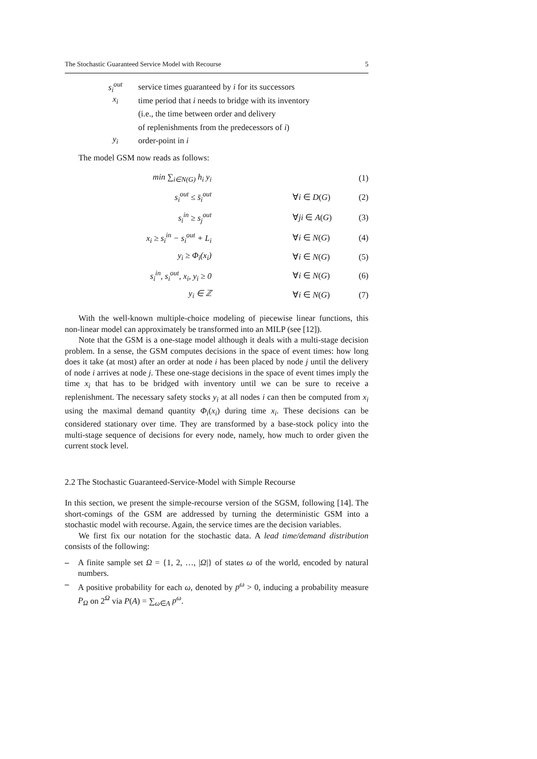The Stochastic Guaranteed Service Model with Recourse 5
s<sub>i</sub><sup>out</sup> service times guaranteed by i for its successors
x<sub>i</sub> time period that i needs to bridge with its inventory
(i.e., the time between order and delivery
of replenishments from the predecessors of i)
y<sub>i</sub> order-point in i
The model GSM now reads as follows:
| min ∑<sub>i∈N(G)</sub> h<sub>i</sub> y<sub>i</sub> | | (1) |
| s<sub>i</sub><sup>out</sup> ≤ s̄<sub>i</sub><sup>out</sup> | ∀ i ∈ D ( G ) | (2) |
| s<sub>i</sub><sup>in</sup> ≥ s<sub>j</sub><sup>out</sup> | ∀ ji ∈ A ( G ) | (3) |
| x<sub>i</sub> ≥ s<sub>i</sub><sup>in</sup> − s<sub>i</sub><sup>out</sup> + L<sub>i</sub> | ∀ i ∈ N ( G ) | (4) |
| y<sub>i</sub> ≥ Φ<sub>i</sub>(x<sub>i</sub>) | ∀ i ∈ N ( G ) | (5) |
| s<sub>i</sub><sup>in</sup>, s<sub>i</sub><sup>out</sup>, x<sub>i</sub>, y<sub>i</sub> ≥ 0 | ∀ i ∈ N ( G ) | (6) |
| y<sub>i</sub> ∈ ℤ | ∀ i ∈ N ( G ) | (7) |
With the well-known multiple-choice modeling of piecewise linear functions, this non-linear model can approximately be transformed into an MILP (see [12]).
Note that the GSM is a one-stage model although it deals with a multi-stage decision problem. In a sense, the GSM computes decisions in the space of event times: how long does it take (at most) after an order at node i has been placed by node j until the delivery of node i arrives at node j. These one-stage decisions in the space of event times imply the time x<sub>i</sub> that has to be bridged with inventory until we can be sure to receive a replenishment. The necessary safety stocks y<sub>i</sub> at all nodes i can then be computed from x<sub>i</sub> using the maximal demand quantity Φ<sub>i</sub>(x<sub>i</sub>) during time x<sub>i</sub>. These decisions can be considered stationary over time. They are transformed by a base-stock policy into the multi-stage sequence of decisions for every node, namely, how much to order given the current stock level.
2.2 The Stochastic Guaranteed-Service-Model with Simple Recourse
In this section, we present the simple-recourse version of the SGSM, following [14]. The short-comings of the GSM are addressed by turning the deterministic GSM into a stochastic model with recourse. Again, the service times are the decision variables.
We first fix our notation for the stochastic data. A lead time/demand distribution consists of the following:
– A finite sample set Ω = {1, 2, …, |Ω|} of states ω of the world, encoded by natural numbers.
– A positive probability for each ω, denoted by p<sup>ω</sup> > 0, inducing a probability measure P<sub>Ω</sub> on 2<sup>Ω</sup> via P(A) = ∑<sub>ω∈A</sub> p<sup>ω</sup>.